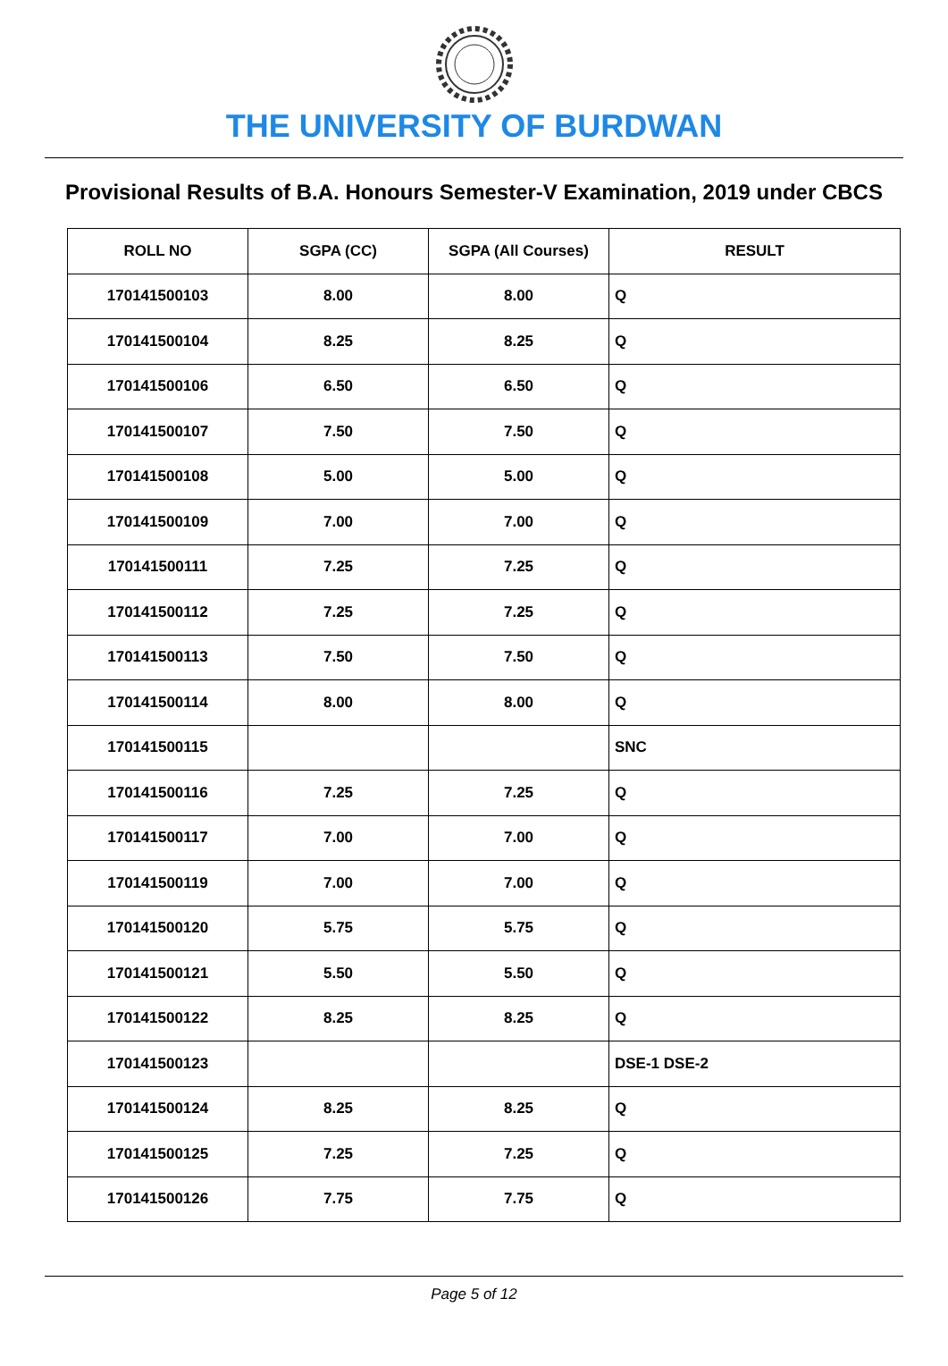THE UNIVERSITY OF BURDWAN
Provisional Results of B.A. Honours Semester-V Examination, 2019 under CBCS
| ROLL NO | SGPA (CC) | SGPA (All Courses) | RESULT |
| --- | --- | --- | --- |
| 170141500103 | 8.00 | 8.00 | Q |
| 170141500104 | 8.25 | 8.25 | Q |
| 170141500106 | 6.50 | 6.50 | Q |
| 170141500107 | 7.50 | 7.50 | Q |
| 170141500108 | 5.00 | 5.00 | Q |
| 170141500109 | 7.00 | 7.00 | Q |
| 170141500111 | 7.25 | 7.25 | Q |
| 170141500112 | 7.25 | 7.25 | Q |
| 170141500113 | 7.50 | 7.50 | Q |
| 170141500114 | 8.00 | 8.00 | Q |
| 170141500115 | | | SNC |
| 170141500116 | 7.25 | 7.25 | Q |
| 170141500117 | 7.00 | 7.00 | Q |
| 170141500119 | 7.00 | 7.00 | Q |
| 170141500120 | 5.75 | 5.75 | Q |
| 170141500121 | 5.50 | 5.50 | Q |
| 170141500122 | 8.25 | 8.25 | Q |
| 170141500123 | | | DSE-1 DSE-2 |
| 170141500124 | 8.25 | 8.25 | Q |
| 170141500125 | 7.25 | 7.25 | Q |
| 170141500126 | 7.75 | 7.75 | Q |
Page 5 of 12